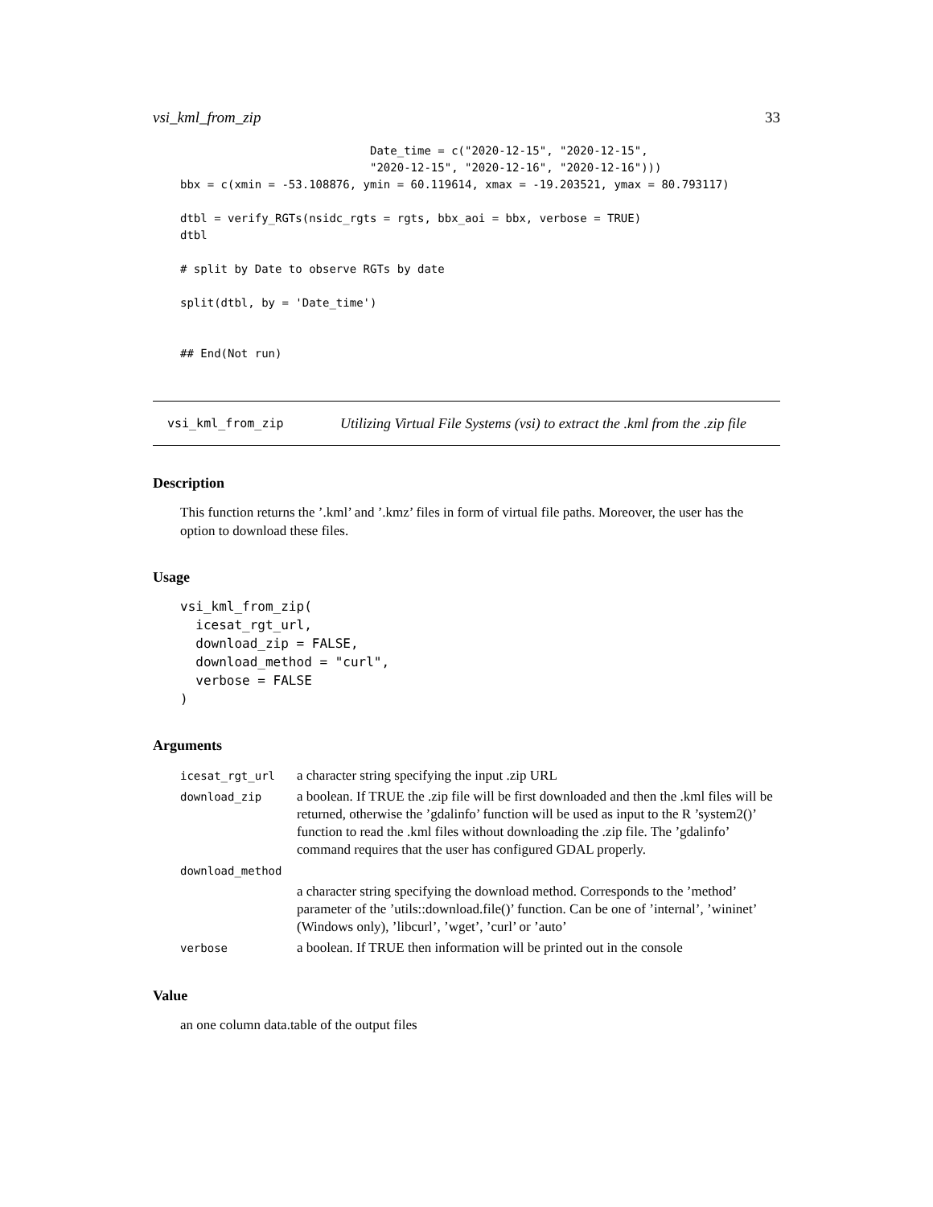vsi_kml_from_zip 33
                            Date_time = c("2020-12-15", "2020-12-15",
                            "2020-12-15", "2020-12-16", "2020-12-16")))
bbx = c(xmin = -53.108876, ymin = 60.119614, xmax = -19.203521, ymax = 80.793117)

dtbl = verify_RGTs(nsidc_rgts = rgts, bbx_aoi = bbx, verbose = TRUE)
dtbl

# split by Date to observe RGTs by date

split(dtbl, by = 'Date_time')


## End(Not run)
vsi_kml_from_zip Utilizing Virtual File Systems (vsi) to extract the .kml from the .zip file
Description
This function returns the ’.kml’ and ’.kmz’ files in form of virtual file paths. Moreover, the user has the option to download these files.
Usage
vsi_kml_from_zip(
  icesat_rgt_url,
  download_zip = FALSE,
  download_method = "curl",
  verbose = FALSE
)
Arguments
| icesat_rgt_url | a character string specifying the input .zip URL |
| download_zip | a boolean. If TRUE the .zip file will be first downloaded and then the .kml files will be returned, otherwise the ’gdalinfo’ function will be used as input to the R ’system2()’ function to read the .kml files without downloading the .zip file. The ’gdalinfo’ command requires that the user has configured GDAL properly. |
| download_method | |
| | a character string specifying the download method. Corresponds to the ’method’ parameter of the ’utils::download.file()’ function. Can be one of ’internal’, ’wininet’ (Windows only), ’libcurl’, ’wget’, ’curl’ or ’auto’ |
| verbose | a boolean. If TRUE then information will be printed out in the console |
Value
an one column data.table of the output files